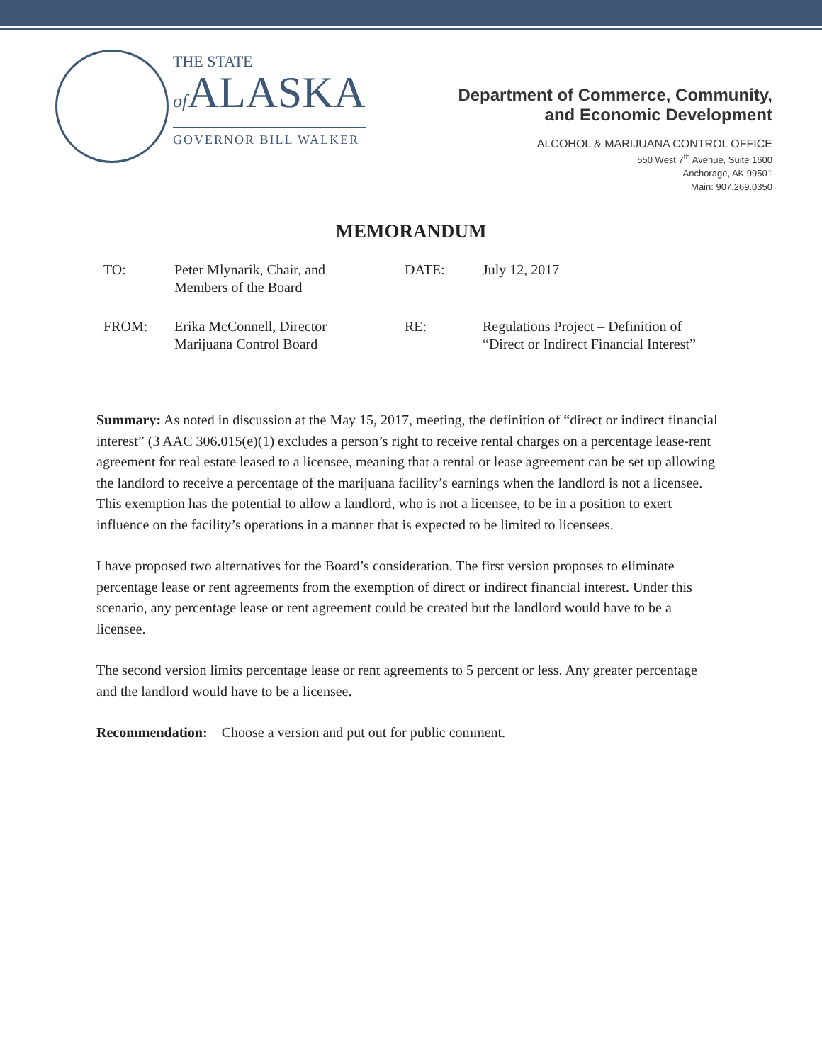THE STATE
of ALASKA
GOVERNOR BILL WALKER
Department of Commerce, Community,
and Economic Development
ALCOHOL & MARIJUANA CONTROL OFFICE
550 West 7<sup>th</sup> Avenue, Suite 1600
Anchorage, AK 99501
Main: 907.269.0350
MEMORANDUM
| TO: | Peter Mlynarik, Chair, and Members of the Board | DATE: | July 12, 2017 |
| FROM: | Erika McConnell, Director Marijuana Control Board | RE: | Regulations Project – Definition of “Direct or Indirect Financial Interest” |
Summary: As noted in discussion at the May 15, 2017, meeting, the definition of “direct or indirect financial interest” (3 AAC 306.015(e)(1) excludes a person’s right to receive rental charges on a percentage lease-rent agreement for real estate leased to a licensee, meaning that a rental or lease agreement can be set up allowing the landlord to receive a percentage of the marijuana facility’s earnings when the landlord is not a licensee. This exemption has the potential to allow a landlord, who is not a licensee, to be in a position to exert influence on the facility’s operations in a manner that is expected to be limited to licensees.
I have proposed two alternatives for the Board’s consideration. The first version proposes to eliminate percentage lease or rent agreements from the exemption of direct or indirect financial interest. Under this scenario, any percentage lease or rent agreement could be created but the landlord would have to be a licensee.
The second version limits percentage lease or rent agreements to 5 percent or less. Any greater percentage and the landlord would have to be a licensee.
Recommendation: Choose a version and put out for public comment.